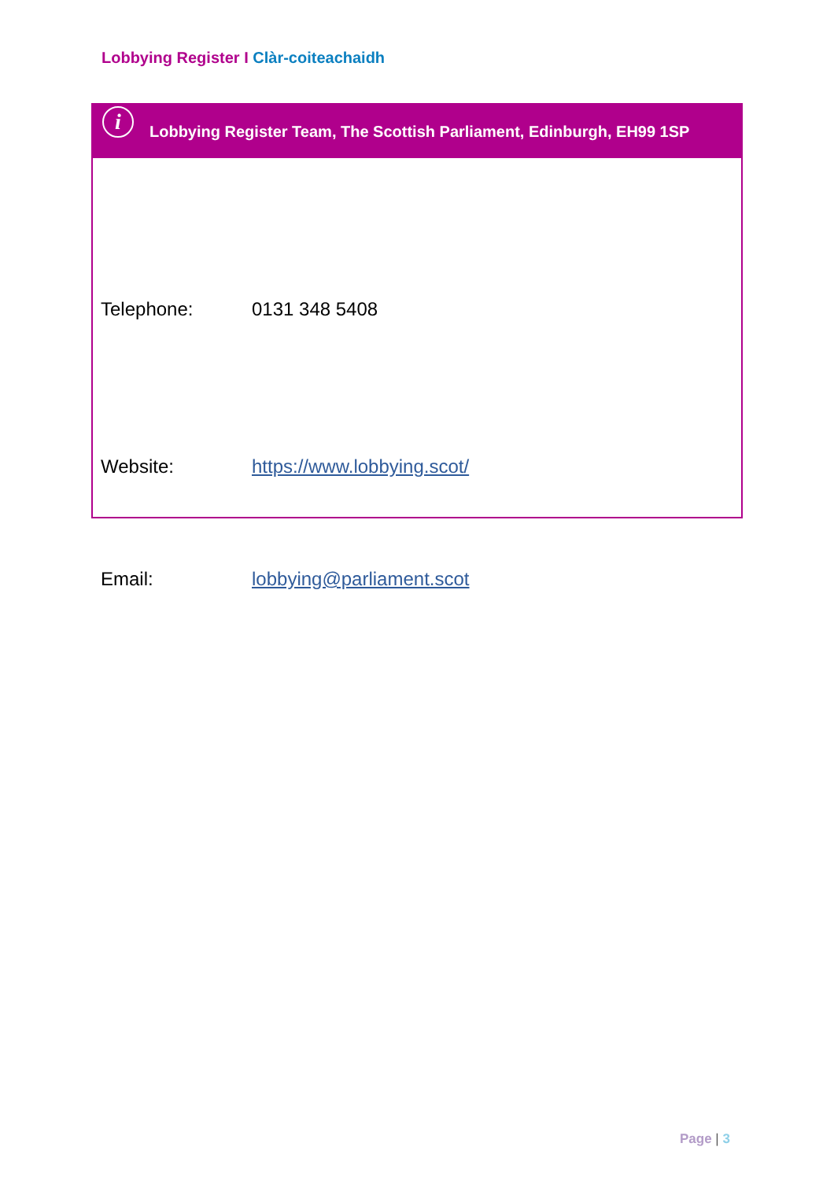Lobbying Register I Clàr-coiteachaidh
i
Lobbying Register Team, The Scottish Parliament, Edinburgh, EH99 1SP
| Telephone: | 0131 348 5408 |
| Website: | https://www.lobbying.scot/ |
| Email: | lobbying@parliament.scot |
Page | 3